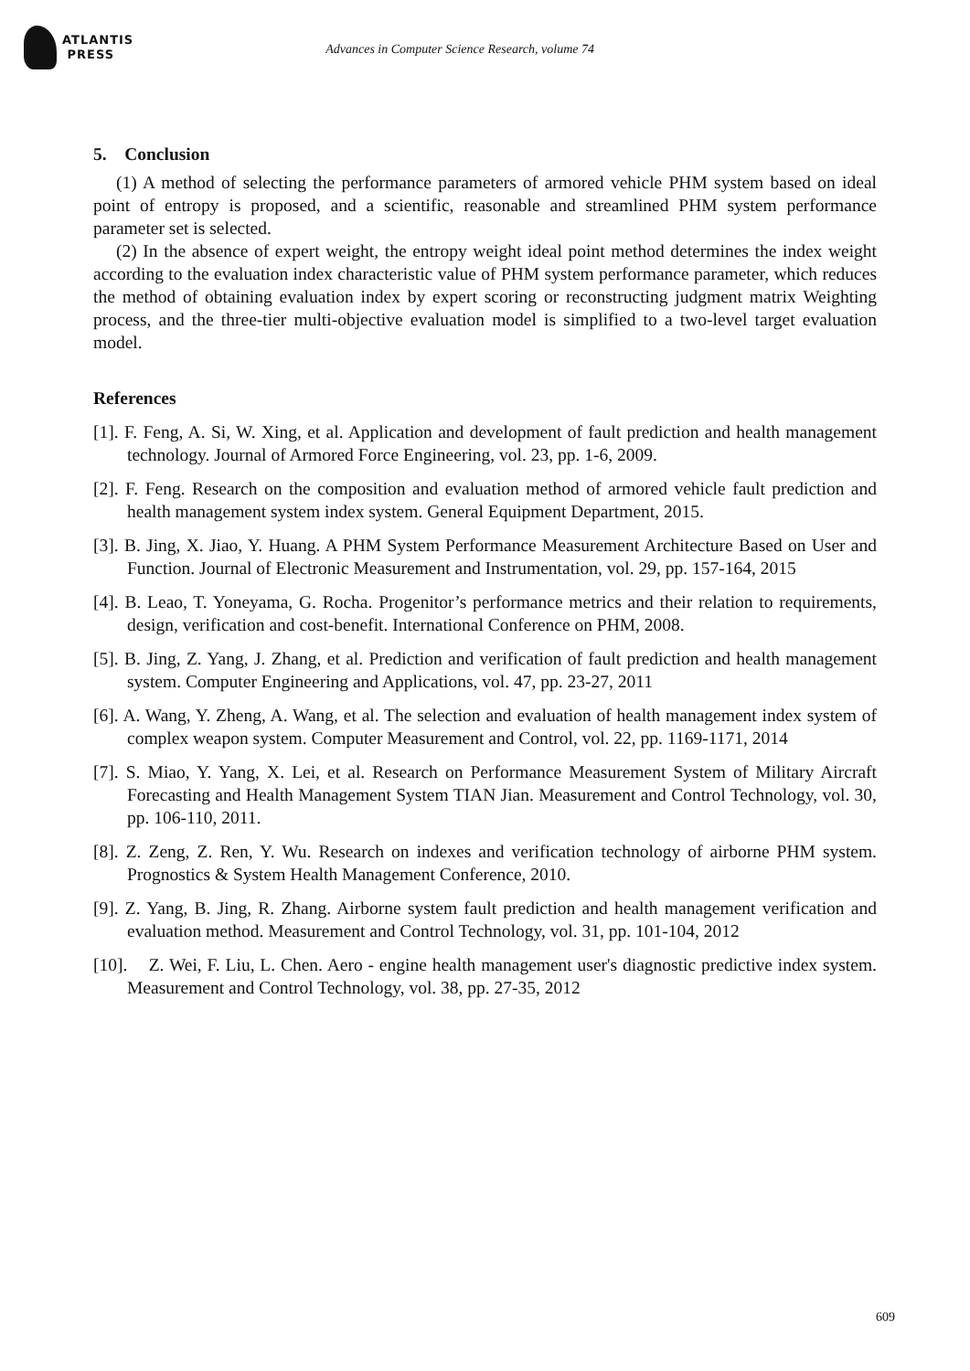ATLANTIS
PRESS
Advances in Computer Science Research, volume 74
5. Conclusion
(1) A method of selecting the performance parameters of armored vehicle PHM system based on ideal point of entropy is proposed, and a scientific, reasonable and streamlined PHM system performance parameter set is selected.
(2) In the absence of expert weight, the entropy weight ideal point method determines the index weight according to the evaluation index characteristic value of PHM system performance parameter, which reduces the method of obtaining evaluation index by expert scoring or reconstructing judgment matrix Weighting process, and the three-tier multi-objective evaluation model is simplified to a two-level target evaluation model.
References
[1]. F. Feng, A. Si, W. Xing, et al. Application and development of fault prediction and health management technology. Journal of Armored Force Engineering, vol. 23, pp. 1-6, 2009.
[2]. F. Feng. Research on the composition and evaluation method of armored vehicle fault prediction and health management system index system. General Equipment Department, 2015.
[3]. B. Jing, X. Jiao, Y. Huang. A PHM System Performance Measurement Architecture Based on User and Function. Journal of Electronic Measurement and Instrumentation, vol. 29, pp. 157-164, 2015
[4]. B. Leao, T. Yoneyama, G. Rocha. Progenitor’s performance metrics and their relation to requirements, design, verification and cost-benefit. International Conference on PHM, 2008.
[5]. B. Jing, Z. Yang, J. Zhang, et al. Prediction and verification of fault prediction and health management system. Computer Engineering and Applications, vol. 47, pp. 23-27, 2011
[6]. A. Wang, Y. Zheng, A. Wang, et al. The selection and evaluation of health management index system of complex weapon system. Computer Measurement and Control, vol. 22, pp. 1169-1171, 2014
[7]. S. Miao, Y. Yang, X. Lei, et al. Research on Performance Measurement System of Military Aircraft Forecasting and Health Management System TIAN Jian. Measurement and Control Technology, vol. 30, pp. 106-110, 2011.
[8]. Z. Zeng, Z. Ren, Y. Wu. Research on indexes and verification technology of airborne PHM system. Prognostics & System Health Management Conference, 2010.
[9]. Z. Yang, B. Jing, R. Zhang. Airborne system fault prediction and health management verification and evaluation method. Measurement and Control Technology, vol. 31, pp. 101-104, 2012
[10]. Z. Wei, F. Liu, L. Chen. Aero - engine health management user's diagnostic predictive index system. Measurement and Control Technology, vol. 38, pp. 27-35, 2012
609